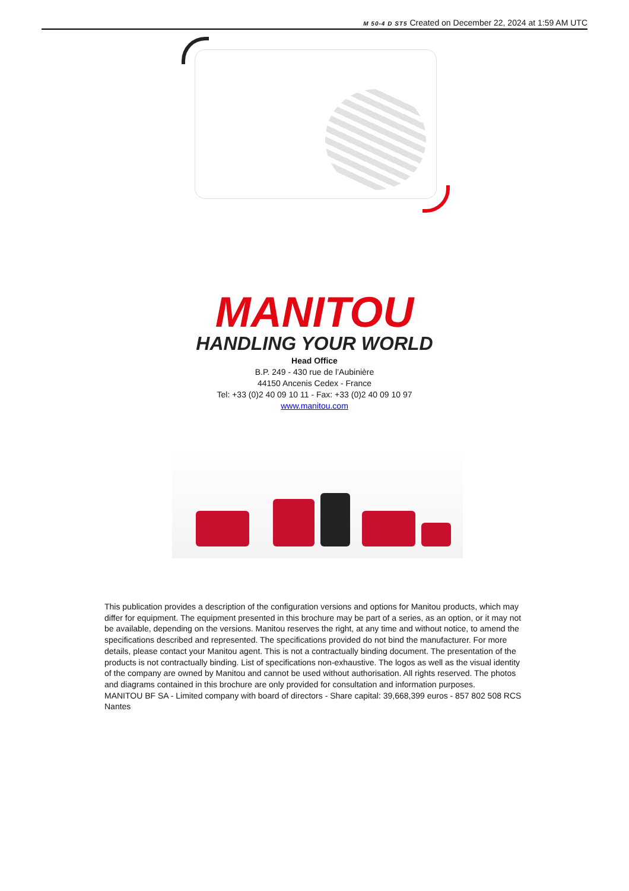M 50-4 D ST5 Created on December 22, 2024 at 1:59 AM UTC
MANITOU
HANDLING YOUR WORLD
Head Office
B.P. 249 - 430 rue de l’Aubinière
44150 Ancenis Cedex - France
Tel: +33 (0)2 40 09 10 11 - Fax: +33 (0)2 40 09 10 97
www.manitou.com
This publication provides a description of the configuration versions and options for Manitou products, which may differ for equipment. The equipment presented in this brochure may be part of a series, as an option, or it may not be available, depending on the versions. Manitou reserves the right, at any time and without notice, to amend the specifications described and represented. The specifications provided do not bind the manufacturer. For more details, please contact your Manitou agent. This is not a contractually binding document. The presentation of the products is not contractually binding. List of specifications non-exhaustive. The logos as well as the visual identity of the company are owned by Manitou and cannot be used without authorisation. All rights reserved. The photos and diagrams contained in this brochure are only provided for consultation and information purposes.
MANITOU BF SA - Limited company with board of directors - Share capital: 39,668,399 euros - 857 802 508 RCS Nantes